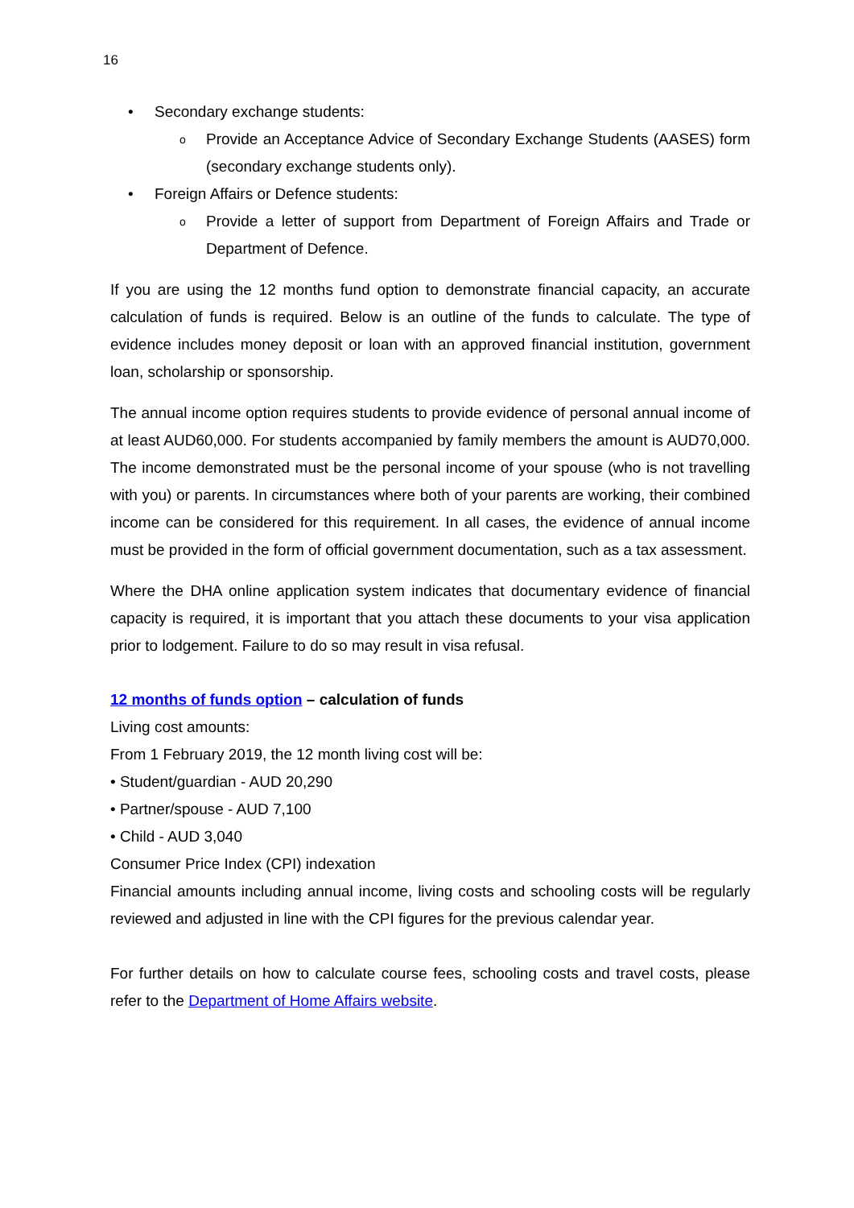16
• Secondary exchange students:
o Provide an Acceptance Advice of Secondary Exchange Students (AASES) form (secondary exchange students only).
• Foreign Affairs or Defence students:
o Provide a letter of support from Department of Foreign Affairs and Trade or Department of Defence.
If you are using the 12 months fund option to demonstrate financial capacity, an accurate calculation of funds is required. Below is an outline of the funds to calculate. The type of evidence includes money deposit or loan with an approved financial institution, government loan, scholarship or sponsorship.
The annual income option requires students to provide evidence of personal annual income of at least AUD60,000. For students accompanied by family members the amount is AUD70,000. The income demonstrated must be the personal income of your spouse (who is not travelling with you) or parents. In circumstances where both of your parents are working, their combined income can be considered for this requirement. In all cases, the evidence of annual income must be provided in the form of official government documentation, such as a tax assessment.
Where the DHA online application system indicates that documentary evidence of financial capacity is required, it is important that you attach these documents to your visa application prior to lodgement. Failure to do so may result in visa refusal.
12 months of funds option – calculation of funds
Living cost amounts:
From 1 February 2019, the 12 month living cost will be:
• Student/guardian - AUD 20,290
• Partner/spouse - AUD 7,100
• Child - AUD 3,040
Consumer Price Index (CPI) indexation
Financial amounts including annual income, living costs and schooling costs will be regularly reviewed and adjusted in line with the CPI figures for the previous calendar year.
For further details on how to calculate course fees, schooling costs and travel costs, please refer to the Department of Home Affairs website.